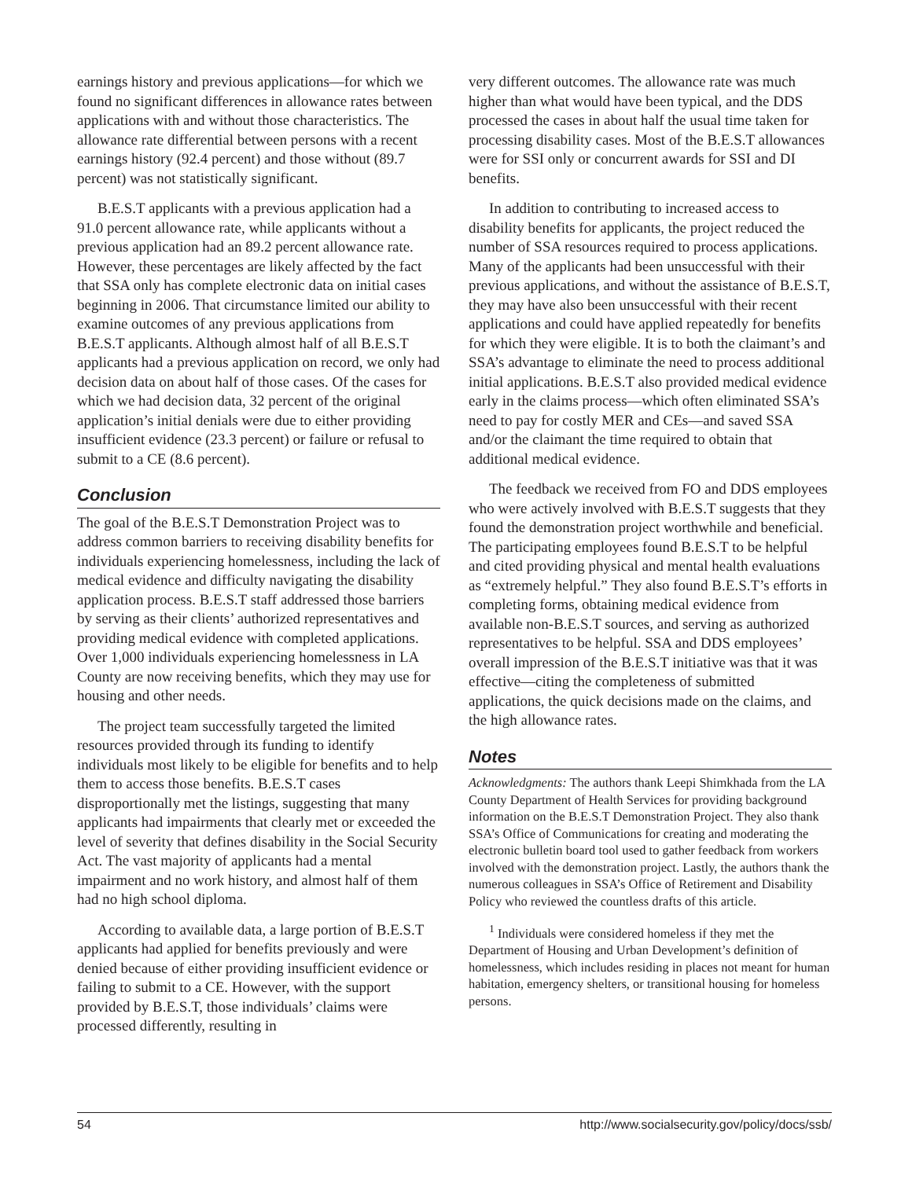earnings history and previous applications—for which we found no significant differences in allowance rates between applications with and without those characteristics. The allowance rate differential between persons with a recent earnings history (92.4 percent) and those without (89.7 percent) was not statistically significant.
B.E.S.T applicants with a previous application had a 91.0 percent allowance rate, while applicants without a previous application had an 89.2 percent allowance rate. However, these percentages are likely affected by the fact that SSA only has complete electronic data on initial cases beginning in 2006. That circumstance limited our ability to examine outcomes of any previous applications from B.E.S.T applicants. Although almost half of all B.E.S.T applicants had a previous application on record, we only had decision data on about half of those cases. Of the cases for which we had decision data, 32 percent of the original application’s initial denials were due to either providing insufficient evidence (23.3 percent) or failure or refusal to submit to a CE (8.6 percent).
Conclusion
The goal of the B.E.S.T Demonstration Project was to address common barriers to receiving disability benefits for individuals experiencing homelessness, including the lack of medical evidence and difficulty navigating the disability application process. B.E.S.T staff addressed those barriers by serving as their clients’ authorized representatives and providing medical evidence with completed applications. Over 1,000 individuals experiencing homelessness in LA County are now receiving benefits, which they may use for housing and other needs.
The project team successfully targeted the limited resources provided through its funding to identify individuals most likely to be eligible for benefits and to help them to access those benefits. B.E.S.T cases disproportionally met the listings, suggesting that many applicants had impairments that clearly met or exceeded the level of severity that defines disability in the Social Security Act. The vast majority of applicants had a mental impairment and no work history, and almost half of them had no high school diploma.
According to available data, a large portion of B.E.S.T applicants had applied for benefits previously and were denied because of either providing insufficient evidence or failing to submit to a CE. However, with the support provided by B.E.S.T, those individuals’ claims were processed differently, resulting in
very different outcomes. The allowance rate was much higher than what would have been typical, and the DDS processed the cases in about half the usual time taken for processing disability cases. Most of the B.E.S.T allowances were for SSI only or concurrent awards for SSI and DI benefits.
In addition to contributing to increased access to disability benefits for applicants, the project reduced the number of SSA resources required to process applications. Many of the applicants had been unsuccessful with their previous applications, and without the assistance of B.E.S.T, they may have also been unsuccessful with their recent applications and could have applied repeatedly for benefits for which they were eligible. It is to both the claimant’s and SSA’s advantage to eliminate the need to process additional initial applications. B.E.S.T also provided medical evidence early in the claims process—which often eliminated SSA’s need to pay for costly MER and CEs—and saved SSA and/or the claimant the time required to obtain that additional medical evidence.
The feedback we received from FO and DDS employees who were actively involved with B.E.S.T suggests that they found the demonstration project worthwhile and beneficial. The participating employees found B.E.S.T to be helpful and cited providing physical and mental health evaluations as “extremely helpful.” They also found B.E.S.T’s efforts in completing forms, obtaining medical evidence from available non-B.E.S.T sources, and serving as authorized representatives to be helpful. SSA and DDS employees’ overall impression of the B.E.S.T initiative was that it was effective—citing the completeness of submitted applications, the quick decisions made on the claims, and the high allowance rates.
Notes
Acknowledgments: The authors thank Leepi Shimkhada from the LA County Department of Health Services for providing background information on the B.E.S.T Demonstration Project. They also thank SSA’s Office of Communications for creating and moderating the electronic bulletin board tool used to gather feedback from workers involved with the demonstration project. Lastly, the authors thank the numerous colleagues in SSA’s Office of Retirement and Disability Policy who reviewed the countless drafts of this article.
<sup>1</sup> Individuals were considered homeless if they met the Department of Housing and Urban Development’s definition of homelessness, which includes residing in places not meant for human habitation, emergency shelters, or transitional housing for homeless persons.
54 http://www.socialsecurity.gov/policy/docs/ssb/